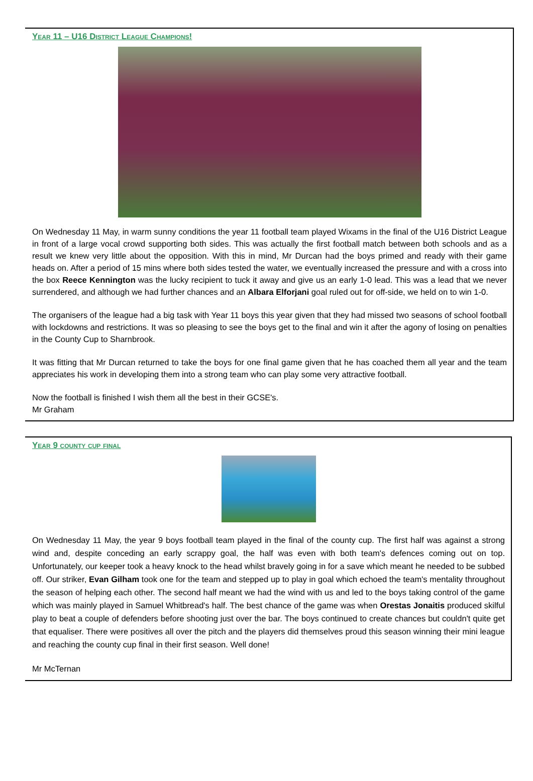Year 11 – U16 District League Champions!
On Wednesday 11 May, in warm sunny conditions the year 11 football team played Wixams in the final of the U16 District League in front of a large vocal crowd supporting both sides. This was actually the first football match between both schools and as a result we knew very little about the opposition. With this in mind, Mr Durcan had the boys primed and ready with their game heads on. After a period of 15 mins where both sides tested the water, we eventually increased the pressure and with a cross into the box Reece Kennington was the lucky recipient to tuck it away and give us an early 1-0 lead. This was a lead that we never surrendered, and although we had further chances and an Albara Elforjani goal ruled out for off-side, we held on to win 1-0.
The organisers of the league had a big task with Year 11 boys this year given that they had missed two seasons of school football with lockdowns and restrictions. It was so pleasing to see the boys get to the final and win it after the agony of losing on penalties in the County Cup to Sharnbrook.
It was fitting that Mr Durcan returned to take the boys for one final game given that he has coached them all year and the team appreciates his work in developing them into a strong team who can play some very attractive football.
Now the football is finished I wish them all the best in their GCSE's.
Mr Graham
Year 9 county cup final
On Wednesday 11 May, the year 9 boys football team played in the final of the county cup. The first half was against a strong wind and, despite conceding an early scrappy goal, the half was even with both team's defences coming out on top. Unfortunately, our keeper took a heavy knock to the head whilst bravely going in for a save which meant he needed to be subbed off. Our striker, Evan Gilham took one for the team and stepped up to play in goal which echoed the team's mentality throughout the season of helping each other. The second half meant we had the wind with us and led to the boys taking control of the game which was mainly played in Samuel Whitbread's half. The best chance of the game was when Orestas Jonaitis produced skilful play to beat a couple of defenders before shooting just over the bar. The boys continued to create chances but couldn't quite get that equaliser. There were positives all over the pitch and the players did themselves proud this season winning their mini league and reaching the county cup final in their first season. Well done!
Mr McTernan